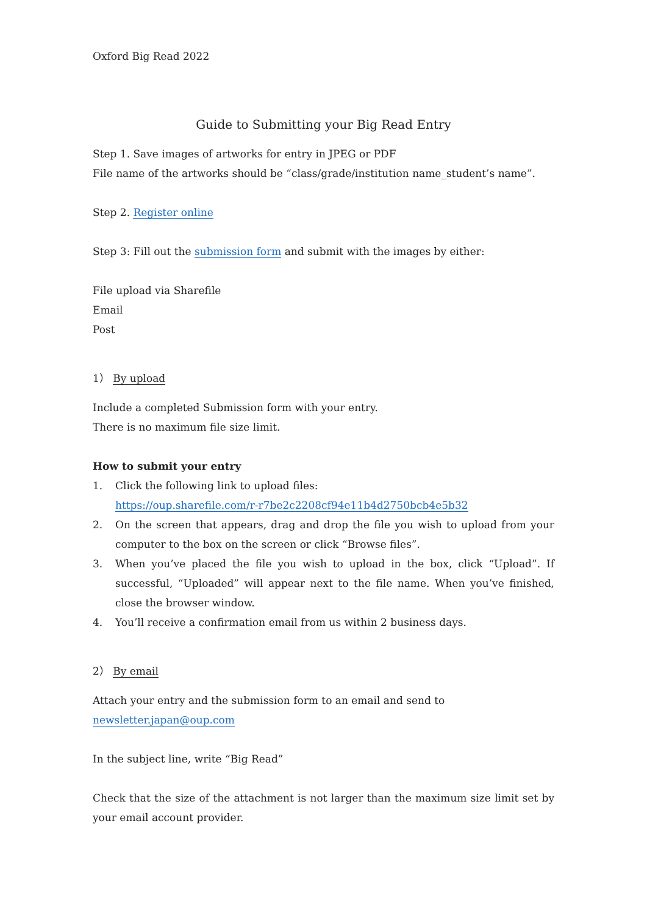Oxford Big Read 2022
Guide to Submitting your Big Read Entry
Step 1. Save images of artworks for entry in JPEG or PDF
File name of the artworks should be “class/grade/institution name_student’s name”.
Step 2. Register online
Step 3: Fill out the submission form and submit with the images by either:
File upload via Sharefile
Email
Post
1） By upload
Include a completed Submission form with your entry.
There is no maximum file size limit.
How to submit your entry
1. Click the following link to upload files:
https://oup.sharefile.com/r-r7be2c2208cf94e11b4d2750bcb4e5b32
2. On the screen that appears, drag and drop the file you wish to upload from your computer to the box on the screen or click “Browse files”.
3. When you’ve placed the file you wish to upload in the box, click “Upload”. If successful, “Uploaded” will appear next to the file name. When you’ve finished, close the browser window.
4. You’ll receive a confirmation email from us within 2 business days.
2） By email
Attach your entry and the submission form to an email and send to newsletter.japan@oup.com
In the subject line, write “Big Read”
Check that the size of the attachment is not larger than the maximum size limit set by your email account provider.